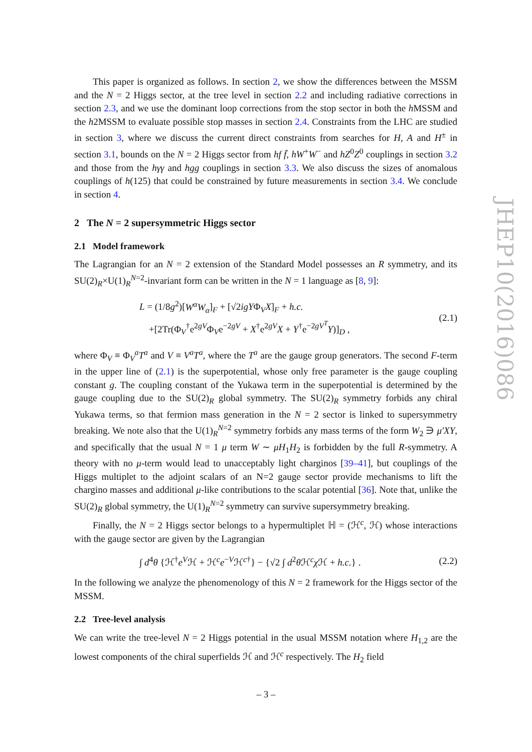This paper is organized as follows. In section 2, we show the differences between the MSSM and the N = 2 Higgs sector, at the tree level in section 2.2 and including radiative corrections in section 2.3, and we use the dominant loop corrections from the stop sector in both the h MSSM and the h2MSSM to evaluate possible stop masses in section 2.4. Constraints from the LHC are studied in section 3, where we discuss the current direct constraints from searches for H, A and H<sup>±</sup> in section 3.1, bounds on the N = 2 Higgs sector from hf f̄, hW<sup>+</sup>W<sup>−</sup> and hZ<sup>0</sup>Z<sup>0</sup> couplings in section 3.2 and those from the hγγ and hgg couplings in section 3.3. We also discuss the sizes of anomalous couplings of h(125) that could be constrained by future measurements in section 3.4. We conclude in section 4.
2 The N = 2 supersymmetric Higgs sector
2.1 Model framework
The Lagrangian for an N = 2 extension of the Standard Model possesses an R symmetry, and its SU(2)<sub>R</sub>×U(1)<sub>R</sub><sup>N=2</sup>-invariant form can be written in the N = 1 language as [8, 9]:
L = (1/8g<sup>2</sup>)[W<sup>α</sup>W<sub>α</sub>]<sub>F</sub> + [√2igYΦ<sub>V</sub>X]<sub>F</sub> + h.c.
+[2Tr(Φ<sub>V</sub><sup>†</sup>e<sup>2gV</sup>Φ<sub>V</sub>e<sup>−2gV</sup> + X<sup>†</sup>e<sup>2gV</sup>X + Y<sup>†</sup>e<sup>−2gV<sup>T</sup></sup>Y)]<sub>D</sub> ,
(2.1)
where Φ<sub>V</sub> ≡ Φ<sub>V</sub><sup>a</sup>T<sup>a</sup> and V ≡ V<sup>a</sup>T<sup>a</sup>, where the T<sup>a</sup> are the gauge group generators. The second F-term in the upper line of (2.1) is the superpotential, whose only free parameter is the gauge coupling constant g. The coupling constant of the Yukawa term in the superpotential is determined by the gauge coupling due to the SU(2)<sub>R</sub> global symmetry. The SU(2)<sub>R</sub> symmetry forbids any chiral Yukawa terms, so that fermion mass generation in the N = 2 sector is linked to supersymmetry breaking. We note also that the U(1)<sub>R</sub><sup>N=2</sup> symmetry forbids any mass terms of the form W<sub>2</sub> ∋ μ′XY, and specifically that the usual N = 1 μ term W ∼ μH<sub>1</sub>H<sub>2</sub> is forbidden by the full R-symmetry. A theory with no μ-term would lead to unacceptably light charginos [39–41], but couplings of the Higgs multiplet to the adjoint scalars of an N=2 gauge sector provide mechanisms to lift the chargino masses and additional μ-like contributions to the scalar potential [36]. Note that, unlike the SU(2)<sub>R</sub> global symmetry, the U(1)<sub>R</sub><sup>N=2</sup> symmetry can survive supersymmetry breaking.
Finally, the N = 2 Higgs sector belongs to a hypermultiplet ℍ = (ℋ<sup>c</sup>, ℋ) whose interactions with the gauge sector are given by the Lagrangian
∫ d<sup>4</sup>θ {ℋ<sup>†</sup>e<sup>V</sup>ℋ + ℋ<sup>c</sup>e<sup>−V</sup>ℋ<sup>c†</sup>} − {√2 ∫ d<sup>2</sup>θ ℋ<sup>c</sup>χ ℋ + h.c.} .
(2.2)
In the following we analyze the phenomenology of this N = 2 framework for the Higgs sector of the MSSM.
2.2 Tree-level analysis
We can write the tree-level N = 2 Higgs potential in the usual MSSM notation where H<sub>1,2</sub> are the lowest components of the chiral superfields ℋ and ℋ<sup>c</sup> respectively. The H<sub>2</sub> field
JHEP10(2016)086
– 3 –